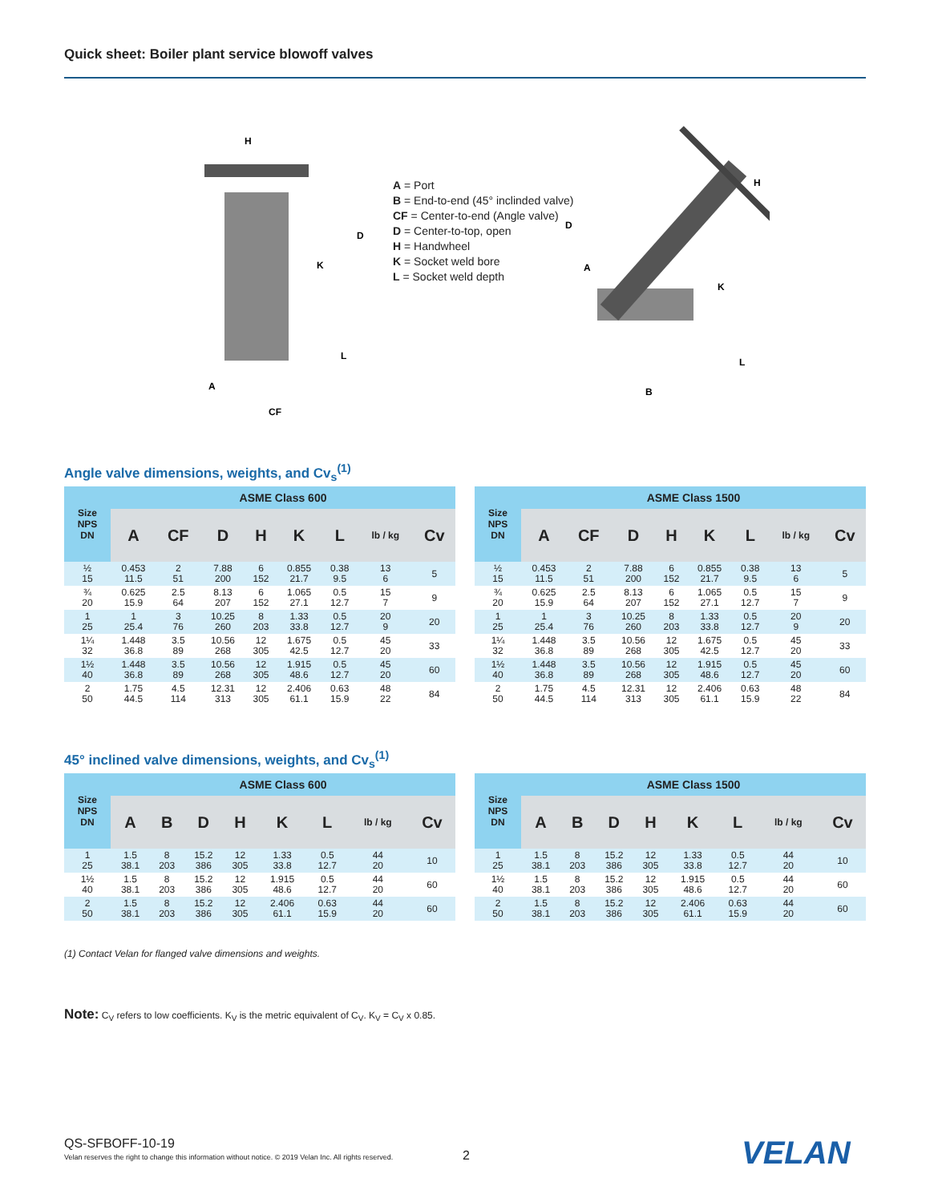Quick sheet: Boiler plant service blowoff valves
H
D
K
L
A
CF
D
H
A
K
L
B
A = Port
B = End-to-end (45° inclinded valve)
CF = Center-to-end (Angle valve)
D = Center-to-top, open
H = Handwheel
K = Socket weld bore
L = Socket weld depth
Angle valve dimensions, weights, and Cv<sub>s</sub><sup>(1)</sup>
| Size NPS DN | ASME Class 600 | | | | | | | |
| --- | --- | --- | --- | --- | --- | --- | --- | --- |
| | A | CF | D | H | K | L | lb / kg | Cv |
| ½ 15 | 0.453 11.5 | 2 51 | 7.88 200 | 6 152 | 0.855 21.7 | 0.38 9.5 | 13 6 | 5 |
| ¾ 20 | 0.625 15.9 | 2.5 64 | 8.13 207 | 6 152 | 1.065 27.1 | 0.5 12.7 | 15 7 | 9 |
| 1 25 | 1 25.4 | 3 76 | 10.25 260 | 8 203 | 1.33 33.8 | 0.5 12.7 | 20 9 | 20 |
| 1¼ 32 | 1.448 36.8 | 3.5 89 | 10.56 268 | 12 305 | 1.675 42.5 | 0.5 12.7 | 45 20 | 33 |
| 1½ 40 | 1.448 36.8 | 3.5 89 | 10.56 268 | 12 305 | 1.915 48.6 | 0.5 12.7 | 45 20 | 60 |
| 2 50 | 1.75 44.5 | 4.5 114 | 12.31 313 | 12 305 | 2.406 61.1 | 0.63 15.9 | 48 22 | 84 |
| Size NPS DN | ASME Class 1500 | | | | | | | |
| --- | --- | --- | --- | --- | --- | --- | --- | --- |
| | A | CF | D | H | K | L | lb / kg | Cv |
| ½ 15 | 0.453 11.5 | 2 51 | 7.88 200 | 6 152 | 0.855 21.7 | 0.38 9.5 | 13 6 | 5 |
| ¾ 20 | 0.625 15.9 | 2.5 64 | 8.13 207 | 6 152 | 1.065 27.1 | 0.5 12.7 | 15 7 | 9 |
| 1 25 | 1 25.4 | 3 76 | 10.25 260 | 8 203 | 1.33 33.8 | 0.5 12.7 | 20 9 | 20 |
| 1¼ 32 | 1.448 36.8 | 3.5 89 | 10.56 268 | 12 305 | 1.675 42.5 | 0.5 12.7 | 45 20 | 33 |
| 1½ 40 | 1.448 36.8 | 3.5 89 | 10.56 268 | 12 305 | 1.915 48.6 | 0.5 12.7 | 45 20 | 60 |
| 2 50 | 1.75 44.5 | 4.5 114 | 12.31 313 | 12 305 | 2.406 61.1 | 0.63 15.9 | 48 22 | 84 |
45° inclined valve dimensions, weights, and Cv<sub>s</sub><sup>(1)</sup>
| Size NPS DN | ASME Class 600 | | | | | | | |
| --- | --- | --- | --- | --- | --- | --- | --- | --- |
| | A | B | D | H | K | L | lb / kg | Cv |
| 1 25 | 1.5 38.1 | 8 203 | 15.2 386 | 12 305 | 1.33 33.8 | 0.5 12.7 | 44 20 | 10 |
| 1½ 40 | 1.5 38.1 | 8 203 | 15.2 386 | 12 305 | 1.915 48.6 | 0.5 12.7 | 44 20 | 60 |
| 2 50 | 1.5 38.1 | 8 203 | 15.2 386 | 12 305 | 2.406 61.1 | 0.63 15.9 | 44 20 | 60 |
| Size NPS DN | ASME Class 1500 | | | | | | | |
| --- | --- | --- | --- | --- | --- | --- | --- | --- |
| | A | B | D | H | K | L | lb / kg | Cv |
| 1 25 | 1.5 38.1 | 8 203 | 15.2 386 | 12 305 | 1.33 33.8 | 0.5 12.7 | 44 20 | 10 |
| 1½ 40 | 1.5 38.1 | 8 203 | 15.2 386 | 12 305 | 1.915 48.6 | 0.5 12.7 | 44 20 | 60 |
| 2 50 | 1.5 38.1 | 8 203 | 15.2 386 | 12 305 | 2.406 61.1 | 0.63 15.9 | 44 20 | 60 |
(1) Contact Velan for flanged valve dimensions and weights.
Note: C<sub>V</sub> refers to low coefficients. K<sub>V</sub> is the metric equivalent of C<sub>V</sub>. K<sub>V</sub> = C<sub>V</sub> x 0.85.
QS-SFBOFF-10-19
Velan reserves the right to change this information without notice. © 2019 Velan Inc. All rights reserved.
2 VELAN